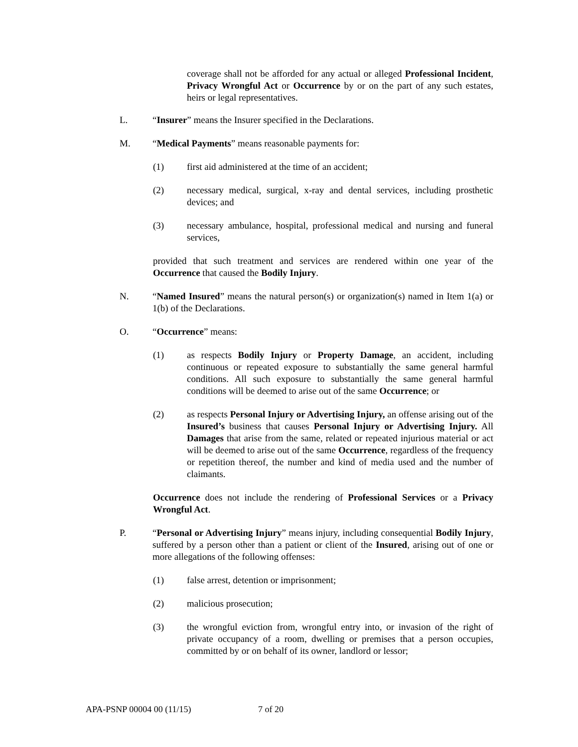coverage shall not be afforded for any actual or alleged Professional Incident, Privacy Wrongful Act or Occurrence by or on the part of any such estates, heirs or legal representatives.
L. “Insurer” means the Insurer specified in the Declarations.
M. “Medical Payments” means reasonable payments for:
(1) first aid administered at the time of an accident;
(2) necessary medical, surgical, x-ray and dental services, including prosthetic devices; and
(3) necessary ambulance, hospital, professional medical and nursing and funeral services,
provided that such treatment and services are rendered within one year of the Occurrence that caused the Bodily Injury.
N. “Named Insured” means the natural person(s) or organization(s) named in Item 1(a) or 1(b) of the Declarations.
O. “Occurrence” means:
(1) as respects Bodily Injury or Property Damage, an accident, including continuous or repeated exposure to substantially the same general harmful conditions. All such exposure to substantially the same general harmful conditions will be deemed to arise out of the same Occurrence; or
(2) as respects Personal Injury or Advertising Injury, an offense arising out of the Insured’s business that causes Personal Injury or Advertising Injury. All Damages that arise from the same, related or repeated injurious material or act will be deemed to arise out of the same Occurrence, regardless of the frequency or repetition thereof, the number and kind of media used and the number of claimants.
Occurrence does not include the rendering of Professional Services or a Privacy Wrongful Act.
P. “Personal or Advertising Injury” means injury, including consequential Bodily Injury, suffered by a person other than a patient or client of the Insured, arising out of one or more allegations of the following offenses:
(1) false arrest, detention or imprisonment;
(2) malicious prosecution;
(3) the wrongful eviction from, wrongful entry into, or invasion of the right of private occupancy of a room, dwelling or premises that a person occupies, committed by or on behalf of its owner, landlord or lessor;
APA-PSNP 00004 00 (11/15) 7 of 20